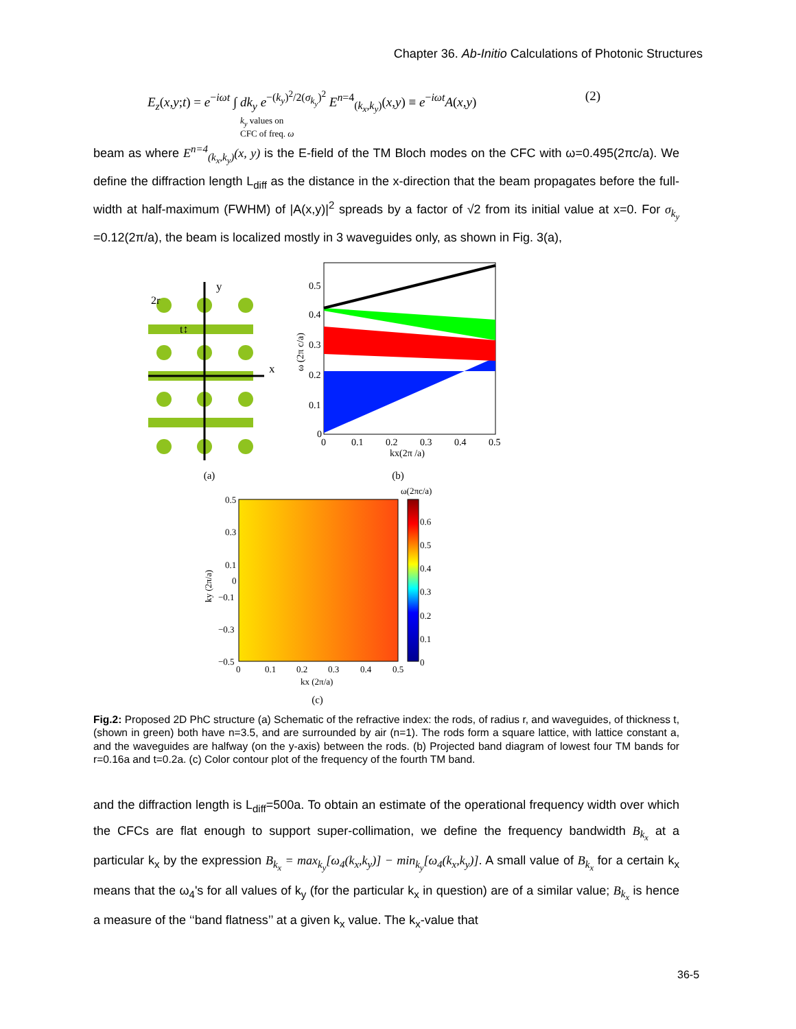Chapter 36. Ab-Initio Calculations of Photonic Structures
E<sub>z</sub>(x,y;t) = e<sup>−iωt</sup> ∫ dk<sub>y</sub> e<sup>−(k<sub>y</sub>)<sup>2</sup>/2(σ<sub>k<sub>y</sub></sub>)<sup>2</sup></sup> E<sup>n=4</sup><sub>(k<sub>x</sub>,k<sub>y</sub>)</sub>(x,y) ≡ e<sup>−iωt</sup>A(x,y) (2)
k<sub>y</sub> values on
CFC of freq. ω
beam as where E<sup>n=4</sup><sub>(k<sub>x</sub>,k<sub>y</sub>)</sub>(x, y) is the E-field of the TM Bloch modes on the CFC with ω=0.495(2πc/a). We define the diffraction length L<sub>diff</sub> as the distance in the x-direction that the beam propagates before the full-width at half-maximum (FWHM) of |A(x,y)|<sup>2</sup> spreads by a factor of √2 from its initial value at x=0. For σ<sub>k<sub>y</sub></sub> =0.12(2π/a), the beam is localized mostly in 3 waveguides only, as shown in Fig. 3(a),
y
x
2r
t↕
(a)
0.5
0.4
0.3
0.2
0.1
0
0
0.1
0.2
0.3
0.4
0.5
kx(2π /a)
ω (2π c/a)
(b)
ω(2πc/a)
0.5
0.3
0.1
0
−0.1
−0.3
−0.5
0
0.1
0.2
0.3
0.4
0.5
kx (2π/a)
0.6
0.5
0.4
0.3
0.2
0.1
0
ky (2π/a)
(c)
Fig.2: Proposed 2D PhC structure (a) Schematic of the refractive index: the rods, of radius r, and waveguides, of thickness t, (shown in green) both have n=3.5, and are surrounded by air (n=1). The rods form a square lattice, with lattice constant a, and the waveguides are halfway (on the y-axis) between the rods. (b) Projected band diagram of lowest four TM bands for r=0.16a and t=0.2a. (c) Color contour plot of the frequency of the fourth TM band.
and the diffraction length is L<sub>diff</sub>=500a. To obtain an estimate of the operational frequency width over which the CFCs are flat enough to support super-collimation, we define the frequency bandwidth B<sub>k<sub>x</sub></sub> at a particular k<sub>x</sub> by the expression B<sub>k<sub>x</sub></sub> = max<sub>k<sub>y</sub></sub>[ω<sub>4</sub>(k<sub>x</sub>,k<sub>y</sub>)] − min<sub>k<sub>y</sub></sub>[ω<sub>4</sub>(k<sub>x</sub>,k<sub>y</sub>)]. A small value of B<sub>k<sub>x</sub></sub> for a certain k<sub>x</sub> means that the ω<sub>4</sub>'s for all values of k<sub>y</sub> (for the particular k<sub>x</sub> in question) are of a similar value; B<sub>k<sub>x</sub></sub> is hence a measure of the ‘‘band flatness’’ at a given k<sub>x</sub> value. The k<sub>x</sub>-value that
36-5